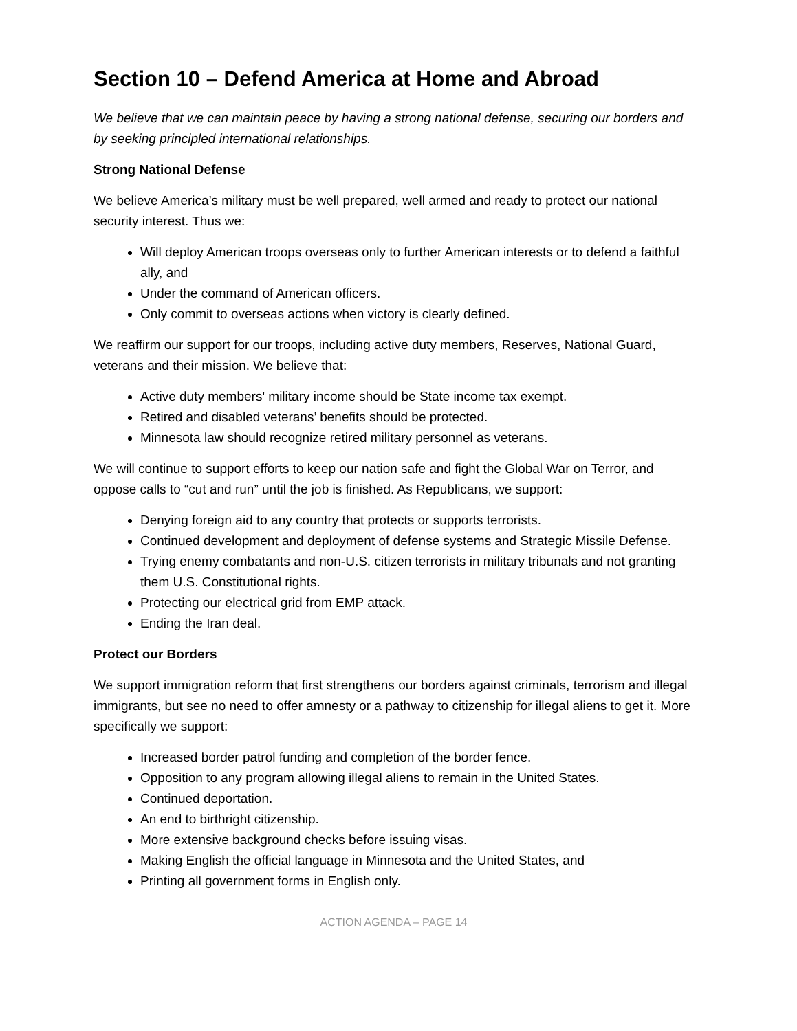Section 10 – Defend America at Home and Abroad
We believe that we can maintain peace by having a strong national defense, securing our borders and by seeking principled international relationships.
Strong National Defense
We believe America’s military must be well prepared, well armed and ready to protect our national security interest. Thus we:
Will deploy American troops overseas only to further American interests or to defend a faithful ally, and
Under the command of American officers.
Only commit to overseas actions when victory is clearly defined.
We reaffirm our support for our troops, including active duty members, Reserves, National Guard, veterans and their mission. We believe that:
Active duty members' military income should be State income tax exempt.
Retired and disabled veterans’ benefits should be protected.
Minnesota law should recognize retired military personnel as veterans.
We will continue to support efforts to keep our nation safe and fight the Global War on Terror, and oppose calls to “cut and run” until the job is finished. As Republicans, we support:
Denying foreign aid to any country that protects or supports terrorists.
Continued development and deployment of defense systems and Strategic Missile Defense.
Trying enemy combatants and non-U.S. citizen terrorists in military tribunals and not granting them U.S. Constitutional rights.
Protecting our electrical grid from EMP attack.
Ending the Iran deal.
Protect our Borders
We support immigration reform that first strengthens our borders against criminals, terrorism and illegal immigrants, but see no need to offer amnesty or a pathway to citizenship for illegal aliens to get it. More specifically we support:
Increased border patrol funding and completion of the border fence.
Opposition to any program allowing illegal aliens to remain in the United States.
Continued deportation.
An end to birthright citizenship.
More extensive background checks before issuing visas.
Making English the official language in Minnesota and the United States, and
Printing all government forms in English only.
ACTION AGENDA – PAGE 14